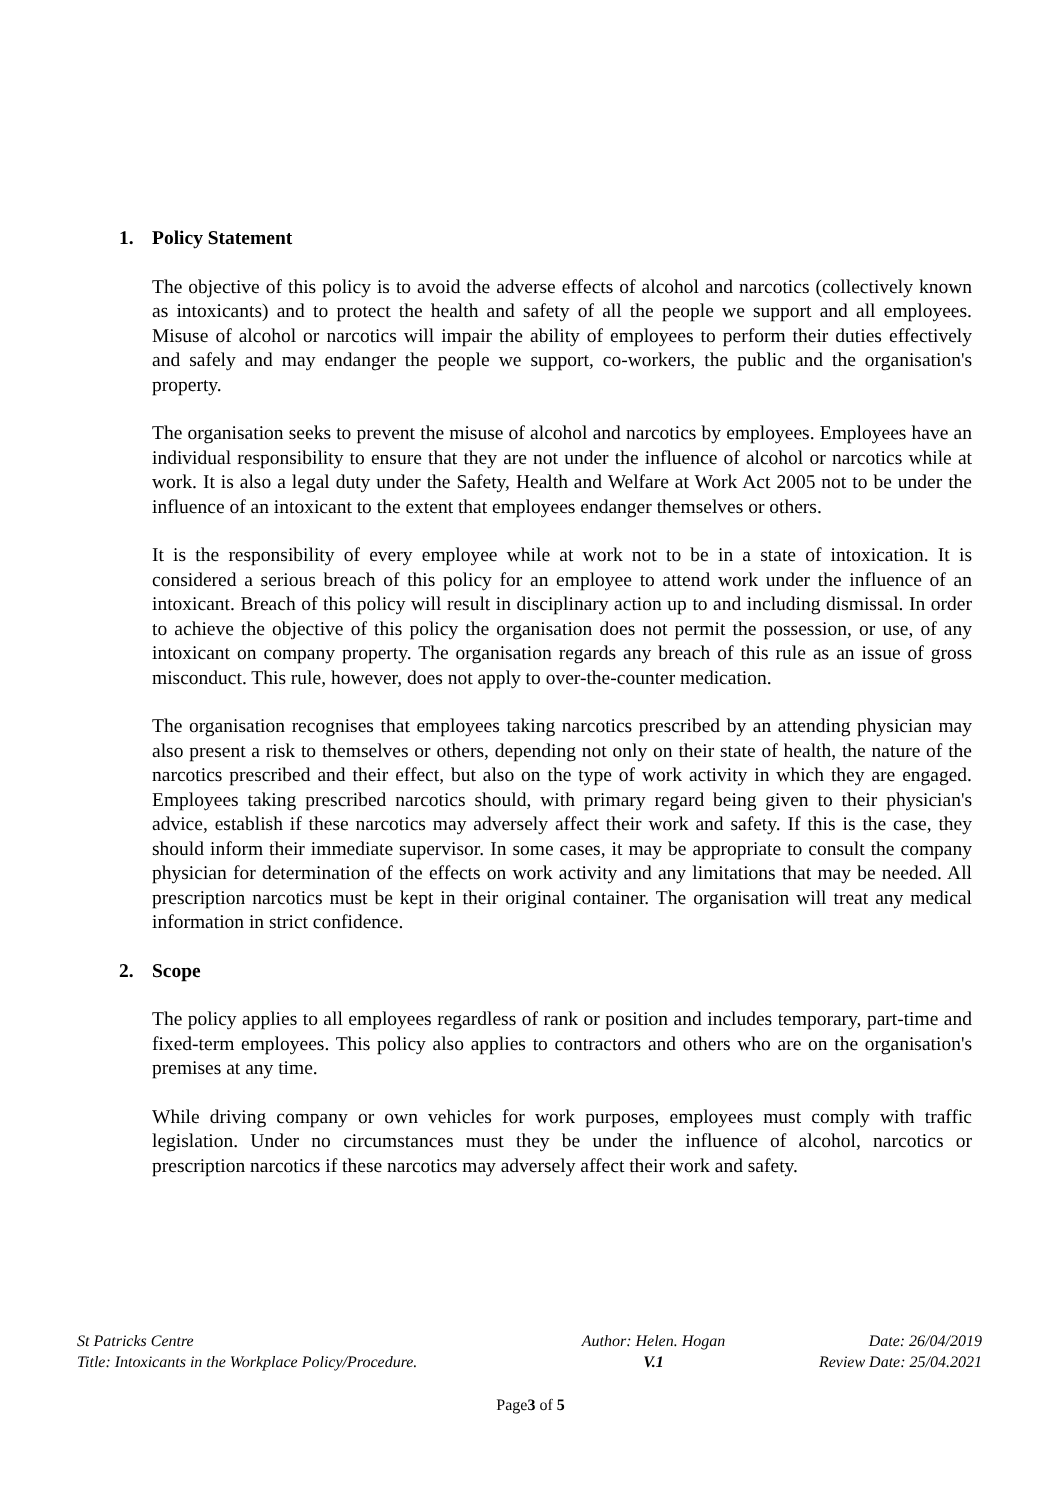1. Policy Statement
The objective of this policy is to avoid the adverse effects of alcohol and narcotics (collectively known as intoxicants) and to protect the health and safety of all the people we support and all employees. Misuse of alcohol or narcotics will impair the ability of employees to perform their duties effectively and safely and may endanger the people we support, co-workers, the public and the organisation's property.
The organisation seeks to prevent the misuse of alcohol and narcotics by employees. Employees have an individual responsibility to ensure that they are not under the influence of alcohol or narcotics while at work. It is also a legal duty under the Safety, Health and Welfare at Work Act 2005 not to be under the influence of an intoxicant to the extent that employees endanger themselves or others.
It is the responsibility of every employee while at work not to be in a state of intoxication. It is considered a serious breach of this policy for an employee to attend work under the influence of an intoxicant. Breach of this policy will result in disciplinary action up to and including dismissal. In order to achieve the objective of this policy the organisation does not permit the possession, or use, of any intoxicant on company property. The organisation regards any breach of this rule as an issue of gross misconduct. This rule, however, does not apply to over-the-counter medication.
The organisation recognises that employees taking narcotics prescribed by an attending physician may also present a risk to themselves or others, depending not only on their state of health, the nature of the narcotics prescribed and their effect, but also on the type of work activity in which they are engaged. Employees taking prescribed narcotics should, with primary regard being given to their physician's advice, establish if these narcotics may adversely affect their work and safety. If this is the case, they should inform their immediate supervisor. In some cases, it may be appropriate to consult the company physician for determination of the effects on work activity and any limitations that may be needed. All prescription narcotics must be kept in their original container. The organisation will treat any medical information in strict confidence.
2. Scope
The policy applies to all employees regardless of rank or position and includes temporary, part-time and fixed-term employees. This policy also applies to contractors and others who are on the organisation's premises at any time.
While driving company or own vehicles for work purposes, employees must comply with traffic legislation. Under no circumstances must they be under the influence of alcohol, narcotics or prescription narcotics if these narcotics may adversely affect their work and safety.
| St Patricks Centre | Author: Helen. Hogan | Date: 26/04/2019 |
| Title: Intoxicants in the Workplace Policy/Procedure. | V.1 | Review Date: 25/04.2021 |
Page3 of 5